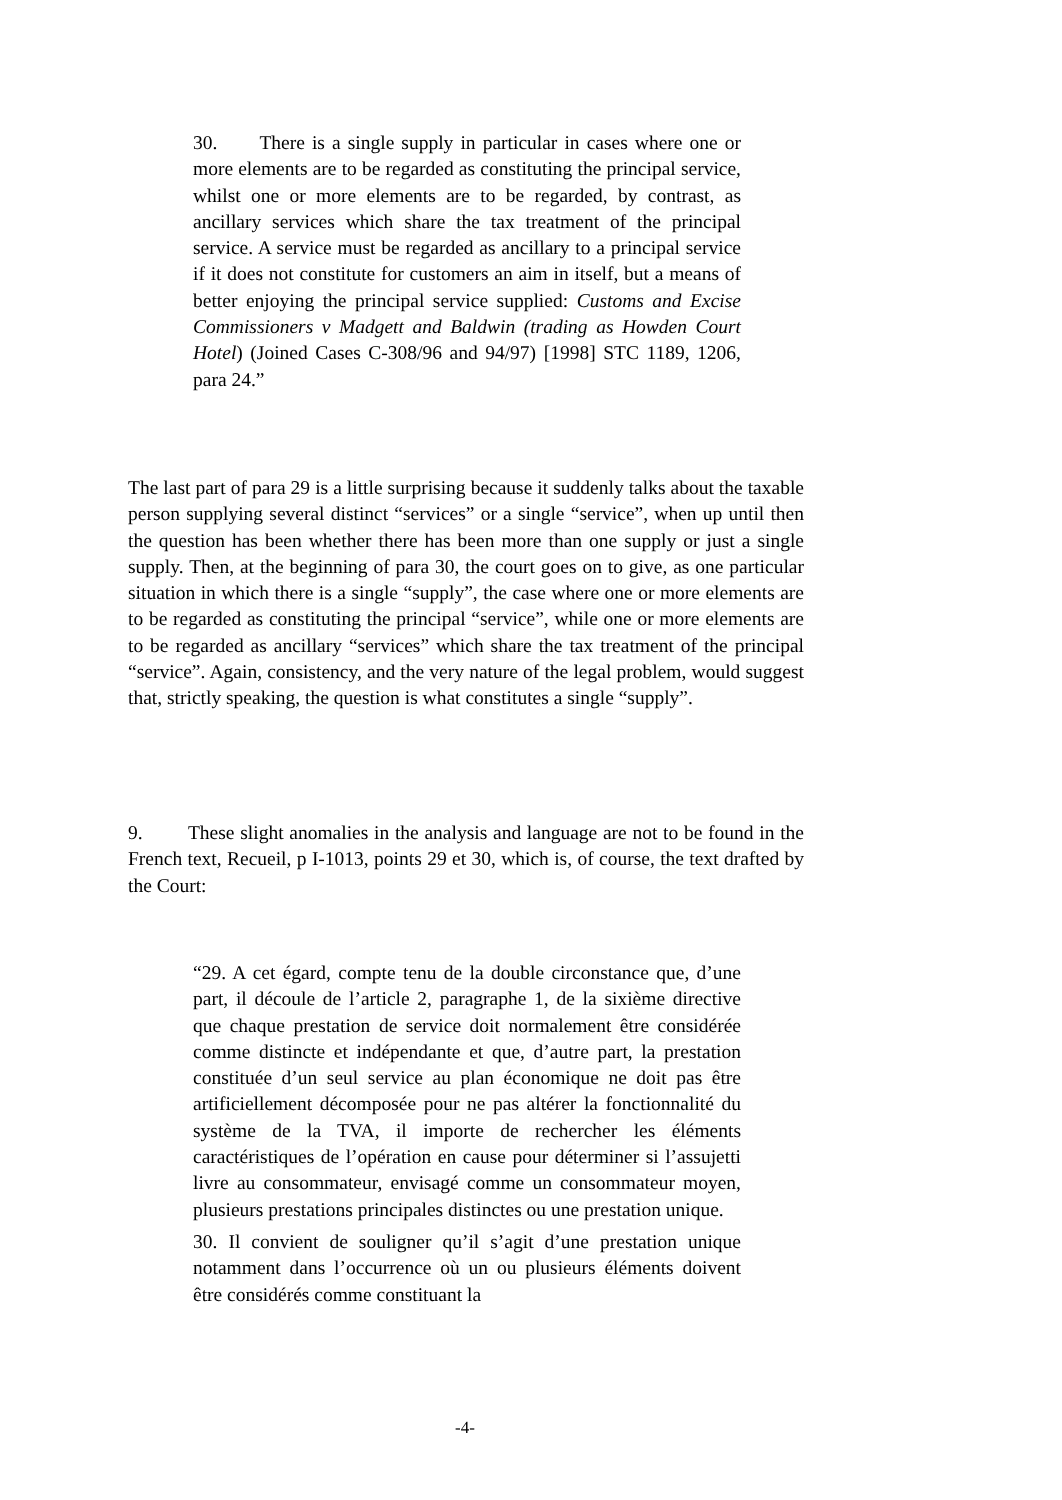30. There is a single supply in particular in cases where one or more elements are to be regarded as constituting the principal service, whilst one or more elements are to be regarded, by contrast, as ancillary services which share the tax treatment of the principal service. A service must be regarded as ancillary to a principal service if it does not constitute for customers an aim in itself, but a means of better enjoying the principal service supplied: Customs and Excise Commissioners v Madgett and Baldwin (trading as Howden Court Hotel) (Joined Cases C-308/96 and 94/97) [1998] STC 1189, 1206, para 24.”
The last part of para 29 is a little surprising because it suddenly talks about the taxable person supplying several distinct “services” or a single “service”, when up until then the question has been whether there has been more than one supply or just a single supply. Then, at the beginning of para 30, the court goes on to give, as one particular situation in which there is a single “supply”, the case where one or more elements are to be regarded as constituting the principal “service”, while one or more elements are to be regarded as ancillary “services” which share the tax treatment of the principal “service”. Again, consistency, and the very nature of the legal problem, would suggest that, strictly speaking, the question is what constitutes a single “supply”.
9. These slight anomalies in the analysis and language are not to be found in the French text, Recueil, p I-1013, points 29 et 30, which is, of course, the text drafted by the Court:
“29. A cet égard, compte tenu de la double circonstance que, d’une part, il découle de l’article 2, paragraphe 1, de la sixième directive que chaque prestation de service doit normalement être considérée comme distincte et indépendante et que, d’autre part, la prestation constituée d’un seul service au plan économique ne doit pas être artificiellement décomposée pour ne pas altérer la fonctionnalité du système de la TVA, il importe de rechercher les éléments caractéristiques de l’opération en cause pour déterminer si l’assujetti livre au consommateur, envisagé comme un consommateur moyen, plusieurs prestations principales distinctes ou une prestation unique.
30. Il convient de souligner qu’il s’agit d’une prestation unique notamment dans l’occurrence où un ou plusieurs éléments doivent être considérés comme constituant la
-4-